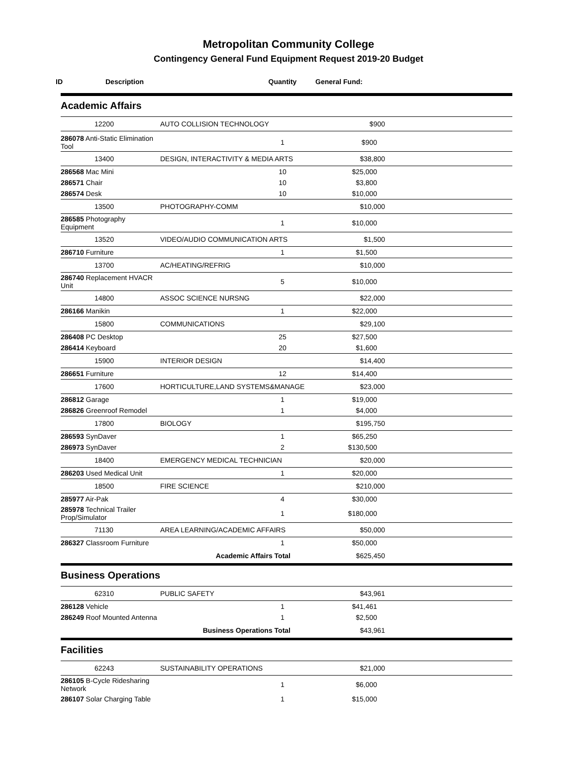Metropolitan Community College
Contingency General Fund Equipment Request 2019-20 Budget
| ID | Description | | Quantity | General Fund: | |
| --- | --- | --- | --- | --- | --- |
| Academic Affairs | | | | | |
| | 12200 | AUTO COLLISION TECHNOLOGY | | $900 | |
| 286078 Anti-Static Elimination Tool | | | 1 | $900 | |
| | 13400 | DESIGN, INTERACTIVITY & MEDIA ARTS | | $38,800 | |
| 286568 Mac Mini | | | 10 | $25,000 | |
| 286571 Chair | | | 10 | $3,800 | |
| 286574 Desk | | | 10 | $10,000 | |
| | 13500 | PHOTOGRAPHY-COMM | | $10,000 | |
| 286585 Photography Equipment | | | 1 | $10,000 | |
| | 13520 | VIDEO/AUDIO COMMUNICATION ARTS | | $1,500 | |
| 286710 Furniture | | | 1 | $1,500 | |
| | 13700 | AC/HEATING/REFRIG | | $10,000 | |
| 286740 Replacement HVACR Unit | | | 5 | $10,000 | |
| | 14800 | ASSOC SCIENCE NURSNG | | $22,000 | |
| 286166 Manikin | | | 1 | $22,000 | |
| | 15800 | COMMUNICATIONS | | $29,100 | |
| 286408 PC Desktop | | | 25 | $27,500 | |
| 286414 Keyboard | | | 20 | $1,600 | |
| | 15900 | INTERIOR DESIGN | | $14,400 | |
| 286651 Furniture | | | 12 | $14,400 | |
| | 17600 | HORTICULTURE,LAND SYSTEMS&MANAGE | | $23,000 | |
| 286812 Garage | | | 1 | $19,000 | |
| 286826 Greenroof Remodel | | | 1 | $4,000 | |
| | 17800 | BIOLOGY | | $195,750 | |
| 286593 SynDaver | | | 1 | $65,250 | |
| 286973 SynDaver | | | 2 | $130,500 | |
| | 18400 | EMERGENCY MEDICAL TECHNICIAN | | $20,000 | |
| 286203 Used Medical Unit | | | 1 | $20,000 | |
| | 18500 | FIRE SCIENCE | | $210,000 | |
| 285977 Air-Pak | | | 4 | $30,000 | |
| 285978 Technical Trailer Prop/Simulator | | | 1 | $180,000 | |
| | 71130 | AREA LEARNING/ACADEMIC AFFAIRS | | $50,000 | |
| 286327 Classroom Furniture | | | 1 | $50,000 | |
| Academic Affairs Total | | | | $625,450 | |
| Business Operations | | | | | |
| | 62310 | PUBLIC SAFETY | | $43,961 | |
| 286128 Vehicle | | | 1 | $41,461 | |
| 286249 Roof Mounted Antenna | | | 1 | $2,500 | |
| Business Operations Total | | | | $43,961 | |
| Facilities | | | | | |
| | 62243 | SUSTAINABILITY OPERATIONS | | $21,000 | |
| 286105 B-Cycle Ridesharing Network | | | 1 | $6,000 | |
| 286107 Solar Charging Table | | | 1 | $15,000 | |